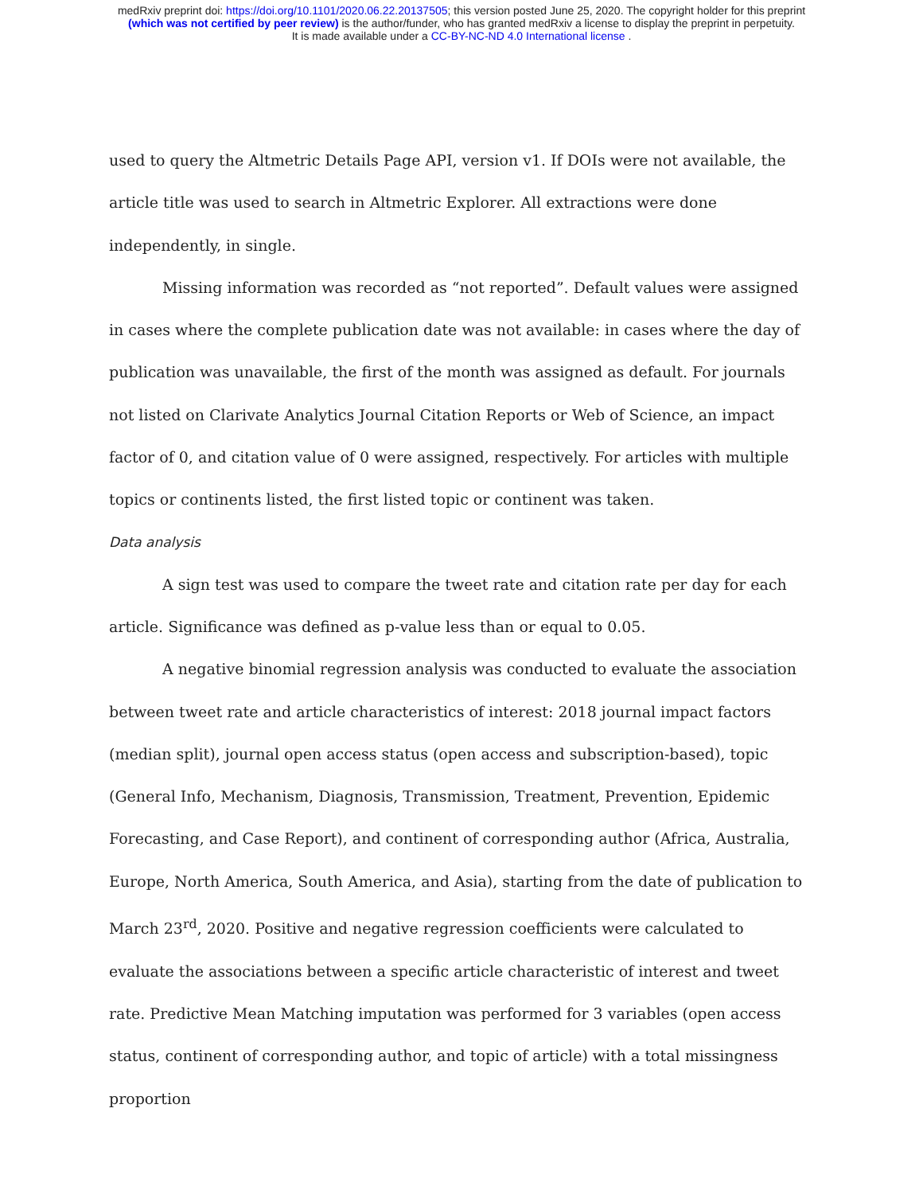medRxiv preprint doi: https://doi.org/10.1101/2020.06.22.20137505; this version posted June 25, 2020. The copyright holder for this preprint
(which was not certified by peer review) is the author/funder, who has granted medRxiv a license to display the preprint in perpetuity.
It is made available under a CC-BY-NC-ND 4.0 International license .
used to query the Altmetric Details Page API, version v1. If DOIs were not available, the article title was used to search in Altmetric Explorer. All extractions were done independently, in single.
Missing information was recorded as “not reported”. Default values were assigned in cases where the complete publication date was not available: in cases where the day of publication was unavailable, the first of the month was assigned as default. For journals not listed on Clarivate Analytics Journal Citation Reports or Web of Science, an impact factor of 0, and citation value of 0 were assigned, respectively. For articles with multiple topics or continents listed, the first listed topic or continent was taken.
Data analysis
A sign test was used to compare the tweet rate and citation rate per day for each article. Significance was defined as p-value less than or equal to 0.05.
A negative binomial regression analysis was conducted to evaluate the association between tweet rate and article characteristics of interest: 2018 journal impact factors (median split), journal open access status (open access and subscription-based), topic (General Info, Mechanism, Diagnosis, Transmission, Treatment, Prevention, Epidemic Forecasting, and Case Report), and continent of corresponding author (Africa, Australia, Europe, North America, South America, and Asia), starting from the date of publication to March 23<sup>rd</sup>, 2020. Positive and negative regression coefficients were calculated to evaluate the associations between a specific article characteristic of interest and tweet rate. Predictive Mean Matching imputation was performed for 3 variables (open access status, continent of corresponding author, and topic of article) with a total missingness proportion